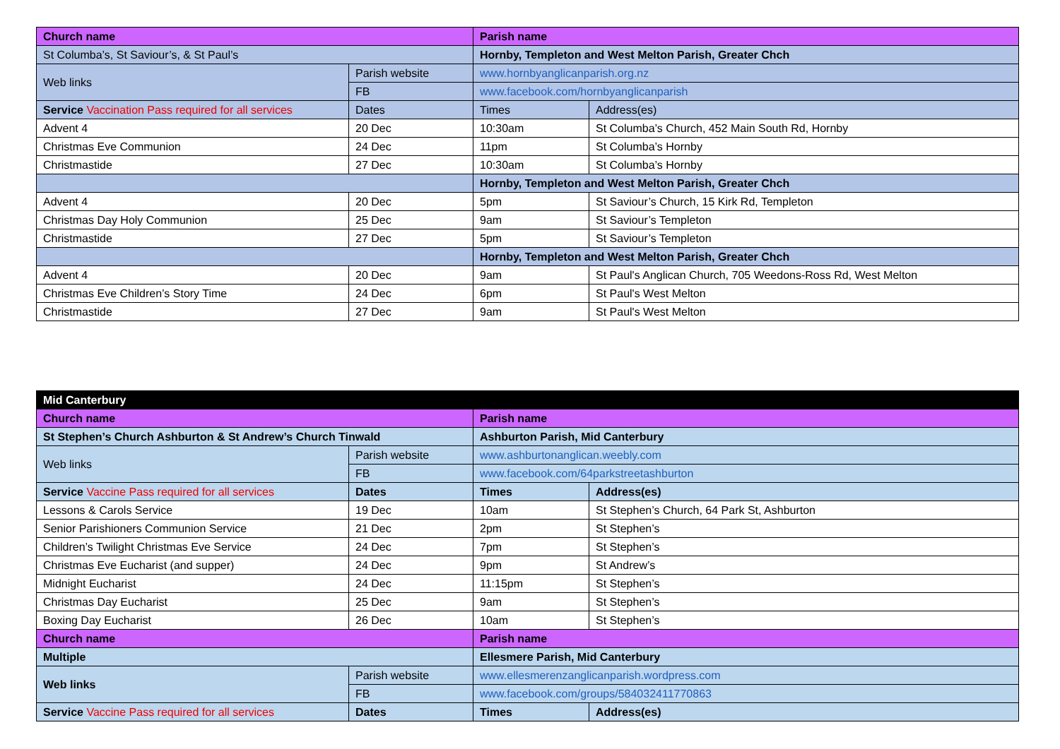| Church name | | Parish name | |
| St Columba’s, St Saviour’s, & St Paul’s | | Hornby, Templeton and West Melton Parish, Greater Chch | |
| Web links | Parish website | www.hornbyanglicanparish.org.nz | |
| | FB | www.facebook.com/hornbyanglicanparish | |
| Service Vaccination Pass required for all services | Dates | Times | Address(es) |
| Advent 4 | 20 Dec | 10:30am | St Columba’s Church, 452 Main South Rd, Hornby |
| Christmas Eve Communion | 24 Dec | 11pm | St Columba’s Hornby |
| Christmastide | 27 Dec | 10:30am | St Columba’s Hornby |
| | | Hornby, Templeton and West Melton Parish, Greater Chch | |
| Advent 4 | 20 Dec | 5pm | St Saviour’s Church, 15 Kirk Rd, Templeton |
| Christmas Day Holy Communion | 25 Dec | 9am | St Saviour’s Templeton |
| Christmastide | 27 Dec | 5pm | St Saviour’s Templeton |
| | | Hornby, Templeton and West Melton Parish, Greater Chch | |
| Advent 4 | 20 Dec | 9am | St Paul's Anglican Church, 705 Weedons-Ross Rd, West Melton |
| Christmas Eve Children’s Story Time | 24 Dec | 6pm | St Paul's West Melton |
| Christmastide | 27 Dec | 9am | St Paul's West Melton |
| Mid Canterbury | | | |
| Church name | | Parish name | |
| St Stephen’s Church Ashburton & St Andrew’s Church Tinwald | | Ashburton Parish, Mid Canterbury | |
| Web links | Parish website | www.ashburtonanglican.weebly.com | |
| | FB | www.facebook.com/64parkstreetashburton | |
| Service Vaccine Pass required for all services | Dates | Times | Address(es) |
| Lessons & Carols Service | 19 Dec | 10am | St Stephen’s Church, 64 Park St, Ashburton |
| Senior Parishioners Communion Service | 21 Dec | 2pm | St Stephen’s |
| Children’s Twilight Christmas Eve Service | 24 Dec | 7pm | St Stephen’s |
| Christmas Eve Eucharist (and supper) | 24 Dec | 9pm | St Andrew’s |
| Midnight Eucharist | 24 Dec | 11:15pm | St Stephen’s |
| Christmas Day Eucharist | 25 Dec | 9am | St Stephen’s |
| Boxing Day Eucharist | 26 Dec | 10am | St Stephen’s |
| Church name | | Parish name | |
| Multiple | | Ellesmere Parish, Mid Canterbury | |
| Web links | Parish website | www.ellesmerenzanglicanparish.wordpress.com | |
| | FB | www.facebook.com/groups/584032411770863 | |
| Service Vaccine Pass required for all services | Dates | Times | Address(es) |